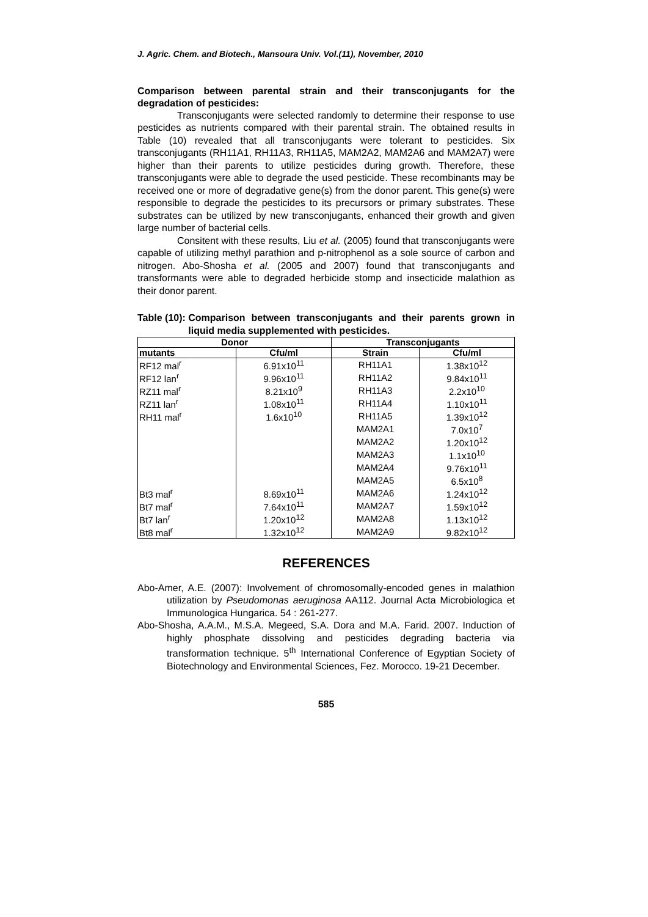J. Agric. Chem. and Biotech., Mansoura Univ. Vol.(11), November, 2010
Comparison between parental strain and their transconjugants for the degradation of pesticides:
Transconjugants were selected randomly to determine their response to use pesticides as nutrients compared with their parental strain. The obtained results in Table (10) revealed that all transconjugants were tolerant to pesticides. Six transconjugants (RH11A1, RH11A3, RH11A5, MAM2A2, MAM2A6 and MAM2A7) were higher than their parents to utilize pesticides during growth. Therefore, these transconjugants were able to degrade the used pesticide. These recombinants may be received one or more of degradative gene(s) from the donor parent. This gene(s) were responsible to degrade the pesticides to its precursors or primary substrates. These substrates can be utilized by new transconjugants, enhanced their growth and given large number of bacterial cells.
Consitent with these results, Liu et al. (2005) found that transconjugants were capable of utilizing methyl parathion and p-nitrophenol as a sole source of carbon and nitrogen. Abo-Shosha et al. (2005 and 2007) found that transconjugants and transformants were able to degraded herbicide stomp and insecticide malathion as their donor parent.
Table (10): Comparison between transconjugants and their parents grown in liquid media supplemented with pesticides.
| Donor | | Transconjugants | |
| --- | --- | --- | --- |
| mutants | Cfu/ml | Strain | Cfu/ml |
| RF12 mal<sup>r</sup> | 6.91x10<sup>11</sup> | RH11A1 | 1.38x10<sup>12</sup> |
| RF12 lan<sup>r</sup> | 9.96x10<sup>11</sup> | RH11A2 | 9.84x10<sup>11</sup> |
| RZ11 mal<sup>r</sup> | 8.21x10<sup>9</sup> | RH11A3 | 2.2x10<sup>10</sup> |
| RZ11 lan<sup>r</sup> | 1.08x10<sup>11</sup> | RH11A4 | 1.10x10<sup>11</sup> |
| RH11 mal<sup>r</sup> | 1.6x10<sup>10</sup> | RH11A5 | 1.39x10<sup>12</sup> |
| | | MAM2A1 | 7.0x10<sup>7</sup> |
| | | MAM2A2 | 1.20x10<sup>12</sup> |
| | | MAM2A3 | 1.1x10<sup>10</sup> |
| | | MAM2A4 | 9.76x10<sup>11</sup> |
| | | MAM2A5 | 6.5x10<sup>8</sup> |
| Bt3 mal<sup>r</sup> | 8.69x10<sup>11</sup> | MAM2A6 | 1.24x10<sup>12</sup> |
| Bt7 mal<sup>r</sup> | 7.64x10<sup>11</sup> | MAM2A7 | 1.59x10<sup>12</sup> |
| Bt7 lan<sup>r</sup> | 1.20x10<sup>12</sup> | MAM2A8 | 1.13x10<sup>12</sup> |
| Bt8 mal<sup>r</sup> | 1.32x10<sup>12</sup> | MAM2A9 | 9.82x10<sup>12</sup> |
REFERENCES
Abo-Amer, A.E. (2007): Involvement of chromosomally-encoded genes in malathion utilization by Pseudomonas aeruginosa AA112. Journal Acta Microbiologica et Immunologica Hungarica. 54 : 261-277.
Abo-Shosha, A.A.M., M.S.A. Megeed, S.A. Dora and M.A. Farid. 2007. Induction of highly phosphate dissolving and pesticides degrading bacteria via transformation technique. 5<sup>th</sup> International Conference of Egyptian Society of Biotechnology and Environmental Sciences, Fez. Morocco. 19-21 December.
585